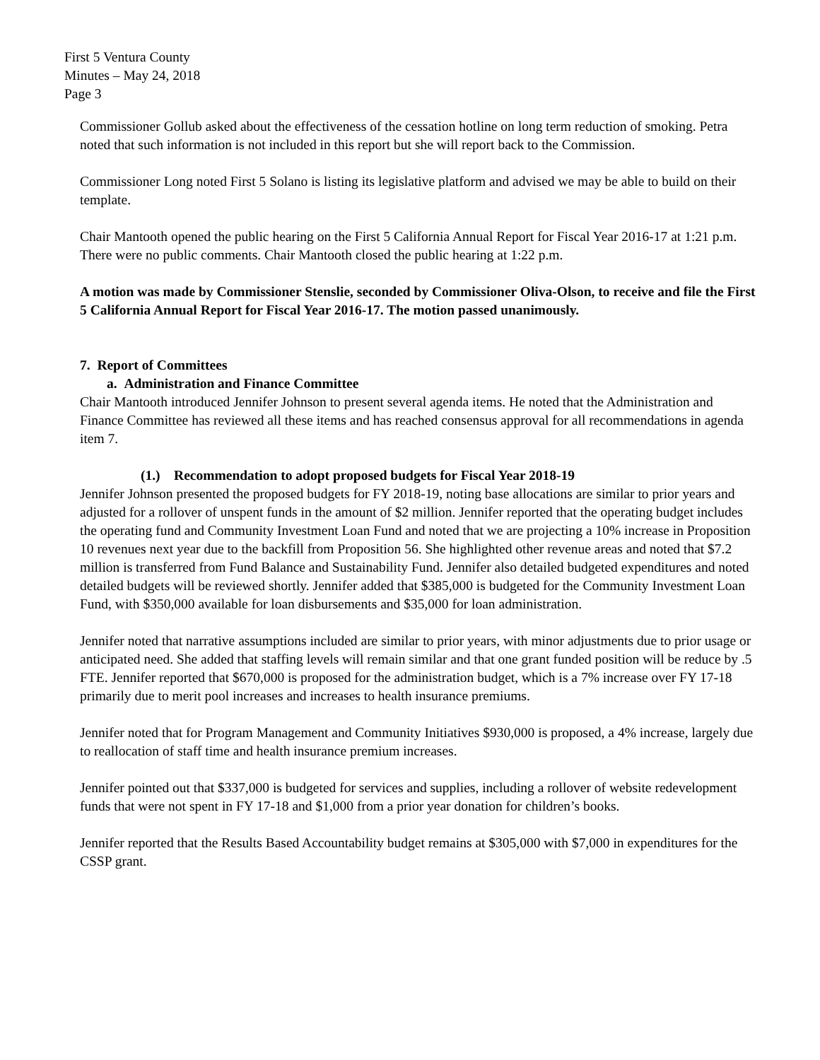First 5 Ventura County
Minutes – May 24, 2018
Page 3
Commissioner Gollub asked about the effectiveness of the cessation hotline on long term reduction of smoking. Petra noted that such information is not included in this report but she will report back to the Commission.
Commissioner Long noted First 5 Solano is listing its legislative platform and advised we may be able to build on their template.
Chair Mantooth opened the public hearing on the First 5 California Annual Report for Fiscal Year 2016-17 at 1:21 p.m. There were no public comments. Chair Mantooth closed the public hearing at 1:22 p.m.
A motion was made by Commissioner Stenslie, seconded by Commissioner Oliva-Olson, to receive and file the First 5 California Annual Report for Fiscal Year 2016-17. The motion passed unanimously.
7. Report of Committees
a. Administration and Finance Committee
Chair Mantooth introduced Jennifer Johnson to present several agenda items. He noted that the Administration and Finance Committee has reviewed all these items and has reached consensus approval for all recommendations in agenda item 7.
(1.) Recommendation to adopt proposed budgets for Fiscal Year 2018-19
Jennifer Johnson presented the proposed budgets for FY 2018-19, noting base allocations are similar to prior years and adjusted for a rollover of unspent funds in the amount of $2 million. Jennifer reported that the operating budget includes the operating fund and Community Investment Loan Fund and noted that we are projecting a 10% increase in Proposition 10 revenues next year due to the backfill from Proposition 56. She highlighted other revenue areas and noted that $7.2 million is transferred from Fund Balance and Sustainability Fund. Jennifer also detailed budgeted expenditures and noted detailed budgets will be reviewed shortly. Jennifer added that $385,000 is budgeted for the Community Investment Loan Fund, with $350,000 available for loan disbursements and $35,000 for loan administration.
Jennifer noted that narrative assumptions included are similar to prior years, with minor adjustments due to prior usage or anticipated need. She added that staffing levels will remain similar and that one grant funded position will be reduce by .5 FTE. Jennifer reported that $670,000 is proposed for the administration budget, which is a 7% increase over FY 17-18 primarily due to merit pool increases and increases to health insurance premiums.
Jennifer noted that for Program Management and Community Initiatives $930,000 is proposed, a 4% increase, largely due to reallocation of staff time and health insurance premium increases.
Jennifer pointed out that $337,000 is budgeted for services and supplies, including a rollover of website redevelopment funds that were not spent in FY 17-18 and $1,000 from a prior year donation for children’s books.
Jennifer reported that the Results Based Accountability budget remains at $305,000 with $7,000 in expenditures for the CSSP grant.